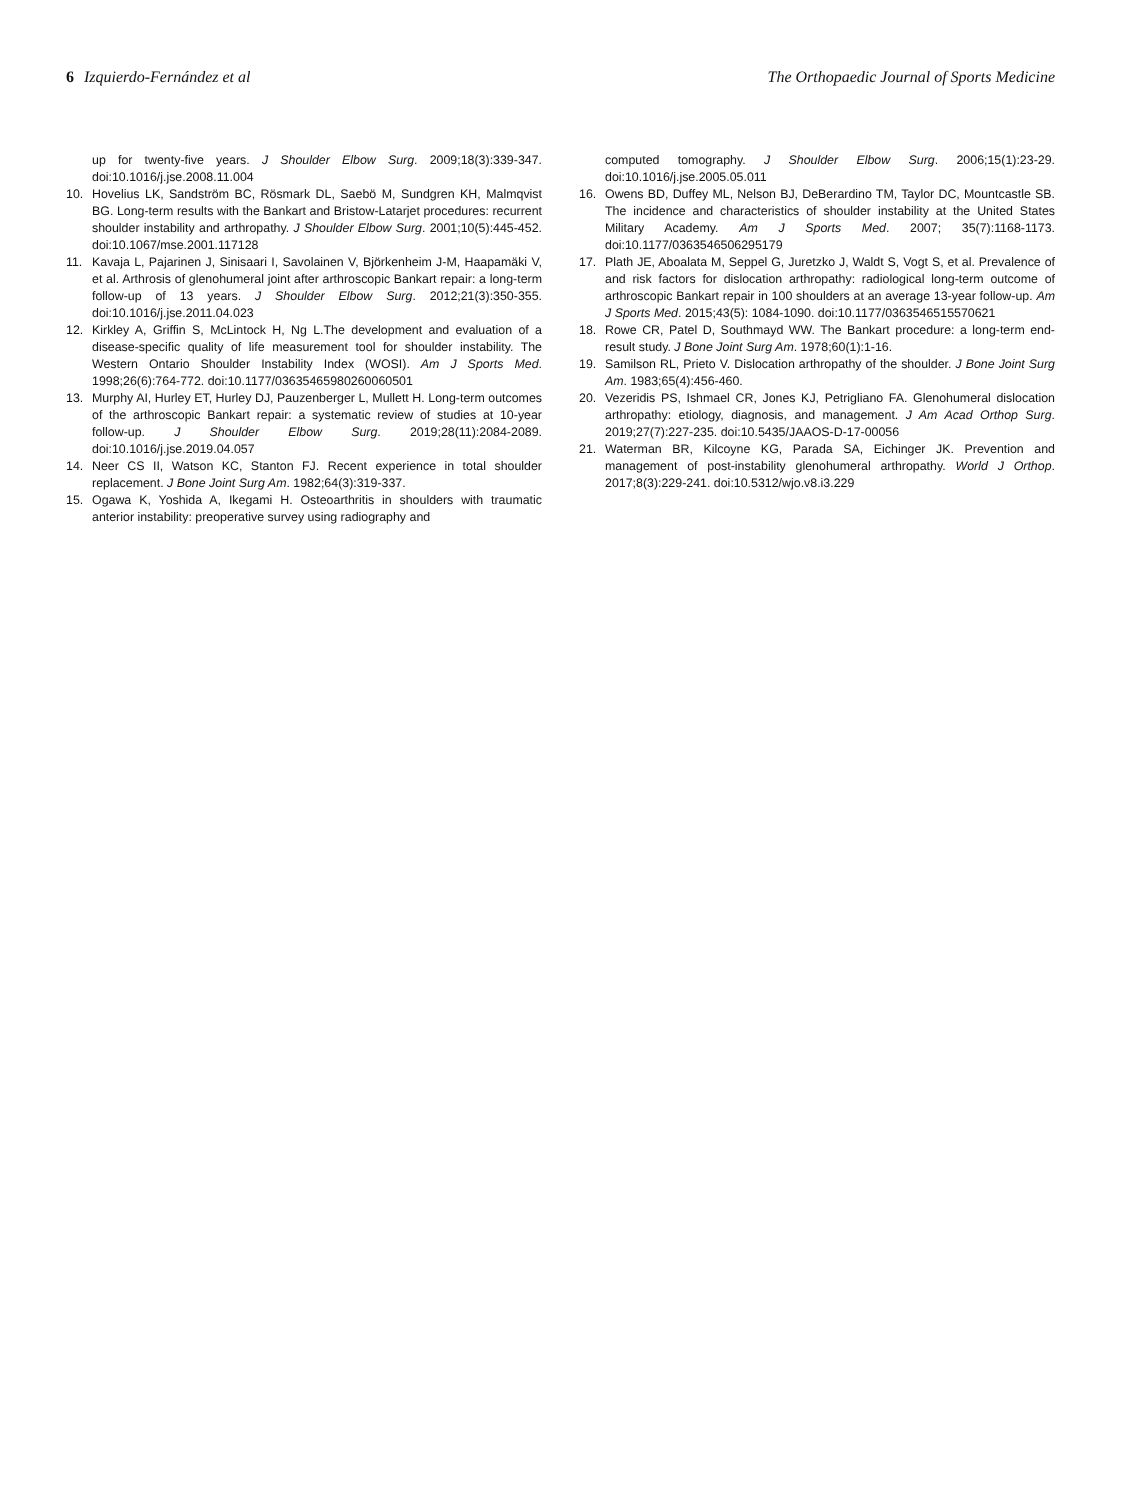6 Izquierdo-Fernández et al The Orthopaedic Journal of Sports Medicine
up for twenty-five years. J Shoulder Elbow Surg. 2009;18(3):339-347. doi:10.1016/j.jse.2008.11.004
10. Hovelius LK, Sandström BC, Rösmark DL, Saebö M, Sundgren KH, Malmqvist BG. Long-term results with the Bankart and Bristow-Latarjet procedures: recurrent shoulder instability and arthropathy. J Shoulder Elbow Surg. 2001;10(5):445-452. doi:10.1067/mse.2001.117128
11. Kavaja L, Pajarinen J, Sinisaari I, Savolainen V, Björkenheim J-M, Haapamäki V, et al. Arthrosis of glenohumeral joint after arthroscopic Bankart repair: a long-term follow-up of 13 years. J Shoulder Elbow Surg. 2012;21(3):350-355. doi:10.1016/j.jse.2011.04.023
12. Kirkley A, Griffin S, McLintock H, Ng L.The development and evaluation of a disease-specific quality of life measurement tool for shoulder instability. The Western Ontario Shoulder Instability Index (WOSI). Am J Sports Med. 1998;26(6):764-772. doi:10.1177/03635465980260060501
13. Murphy AI, Hurley ET, Hurley DJ, Pauzenberger L, Mullett H. Long-term outcomes of the arthroscopic Bankart repair: a systematic review of studies at 10-year follow-up. J Shoulder Elbow Surg. 2019;28(11):2084-2089. doi:10.1016/j.jse.2019.04.057
14. Neer CS II, Watson KC, Stanton FJ. Recent experience in total shoulder replacement. J Bone Joint Surg Am. 1982;64(3):319-337.
15. Ogawa K, Yoshida A, Ikegami H. Osteoarthritis in shoulders with traumatic anterior instability: preoperative survey using radiography and
computed tomography. J Shoulder Elbow Surg. 2006;15(1):23-29. doi:10.1016/j.jse.2005.05.011
16. Owens BD, Duffey ML, Nelson BJ, DeBerardino TM, Taylor DC, Mountcastle SB. The incidence and characteristics of shoulder instability at the United States Military Academy. Am J Sports Med. 2007; 35(7):1168-1173. doi:10.1177/0363546506295179
17. Plath JE, Aboalata M, Seppel G, Juretzko J, Waldt S, Vogt S, et al. Prevalence of and risk factors for dislocation arthropathy: radiological long-term outcome of arthroscopic Bankart repair in 100 shoulders at an average 13-year follow-up. Am J Sports Med. 2015;43(5): 1084-1090. doi:10.1177/0363546515570621
18. Rowe CR, Patel D, Southmayd WW. The Bankart procedure: a long-term end-result study. J Bone Joint Surg Am. 1978;60(1):1-16.
19. Samilson RL, Prieto V. Dislocation arthropathy of the shoulder. J Bone Joint Surg Am. 1983;65(4):456-460.
20. Vezeridis PS, Ishmael CR, Jones KJ, Petrigliano FA. Glenohumeral dislocation arthropathy: etiology, diagnosis, and management. J Am Acad Orthop Surg. 2019;27(7):227-235. doi:10.5435/JAAOS-D-17-00056
21. Waterman BR, Kilcoyne KG, Parada SA, Eichinger JK. Prevention and management of post-instability glenohumeral arthropathy. World J Orthop. 2017;8(3):229-241. doi:10.5312/wjo.v8.i3.229